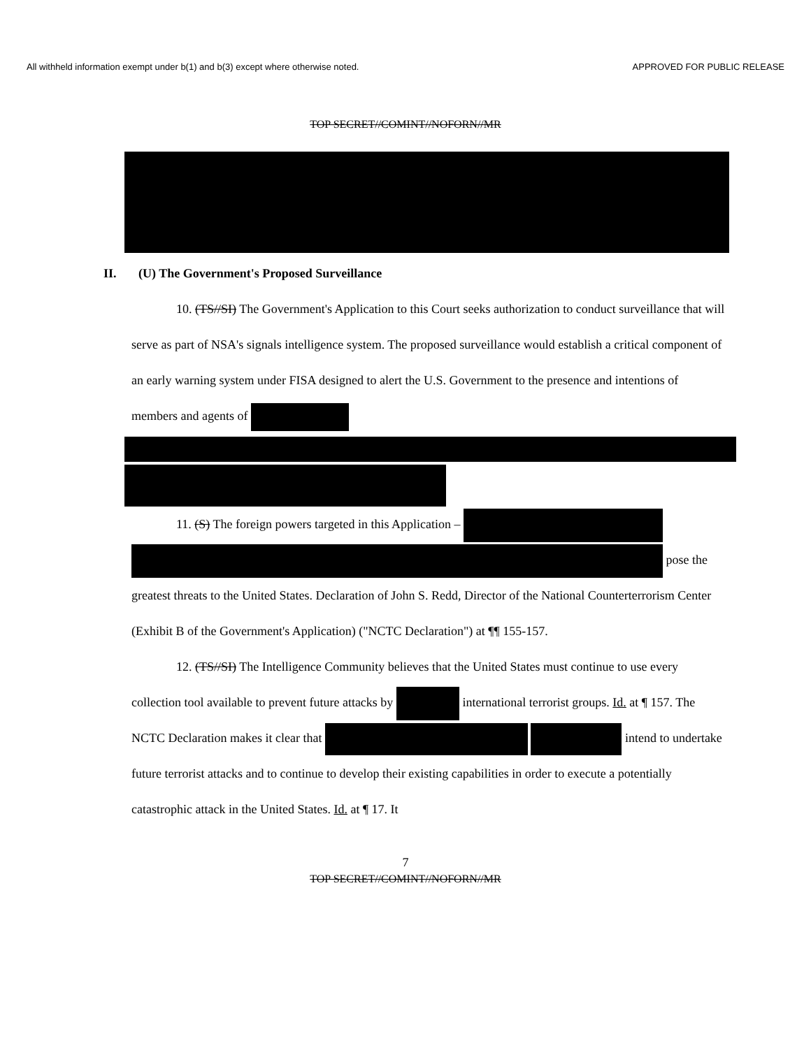All withheld information exempt under b(1) and b(3) except where otherwise noted. APPROVED FOR PUBLIC RELEASE
TOP SECRET//COMINT//NOFORN//MR
II. (U) The Government's Proposed Surveillance
10. (TS//SI) The Government's Application to this Court seeks authorization to conduct surveillance that will serve as part of NSA's signals intelligence system. The proposed surveillance would establish a critical component of an early warning system under FISA designed to alert the U.S. Government to the presence and intentions of members and agents of
11. (S) The foreign powers targeted in this Application –
pose the greatest threats to the United States. Declaration of John S. Redd, Director of the National Counterterrorism Center (Exhibit B of the Government's Application) ("NCTC Declaration") at ¶¶ 155-157.
12. (TS//SI) The Intelligence Community believes that the United States must continue to use every collection tool available to prevent future attacks by international terrorist groups. Id. at ¶ 157. The NCTC Declaration makes it clear that intend to undertake future terrorist attacks and to continue to develop their existing capabilities in order to execute a potentially catastrophic attack in the United States. Id. at ¶ 17. It
7
TOP SECRET//COMINT//NOFORN//MR